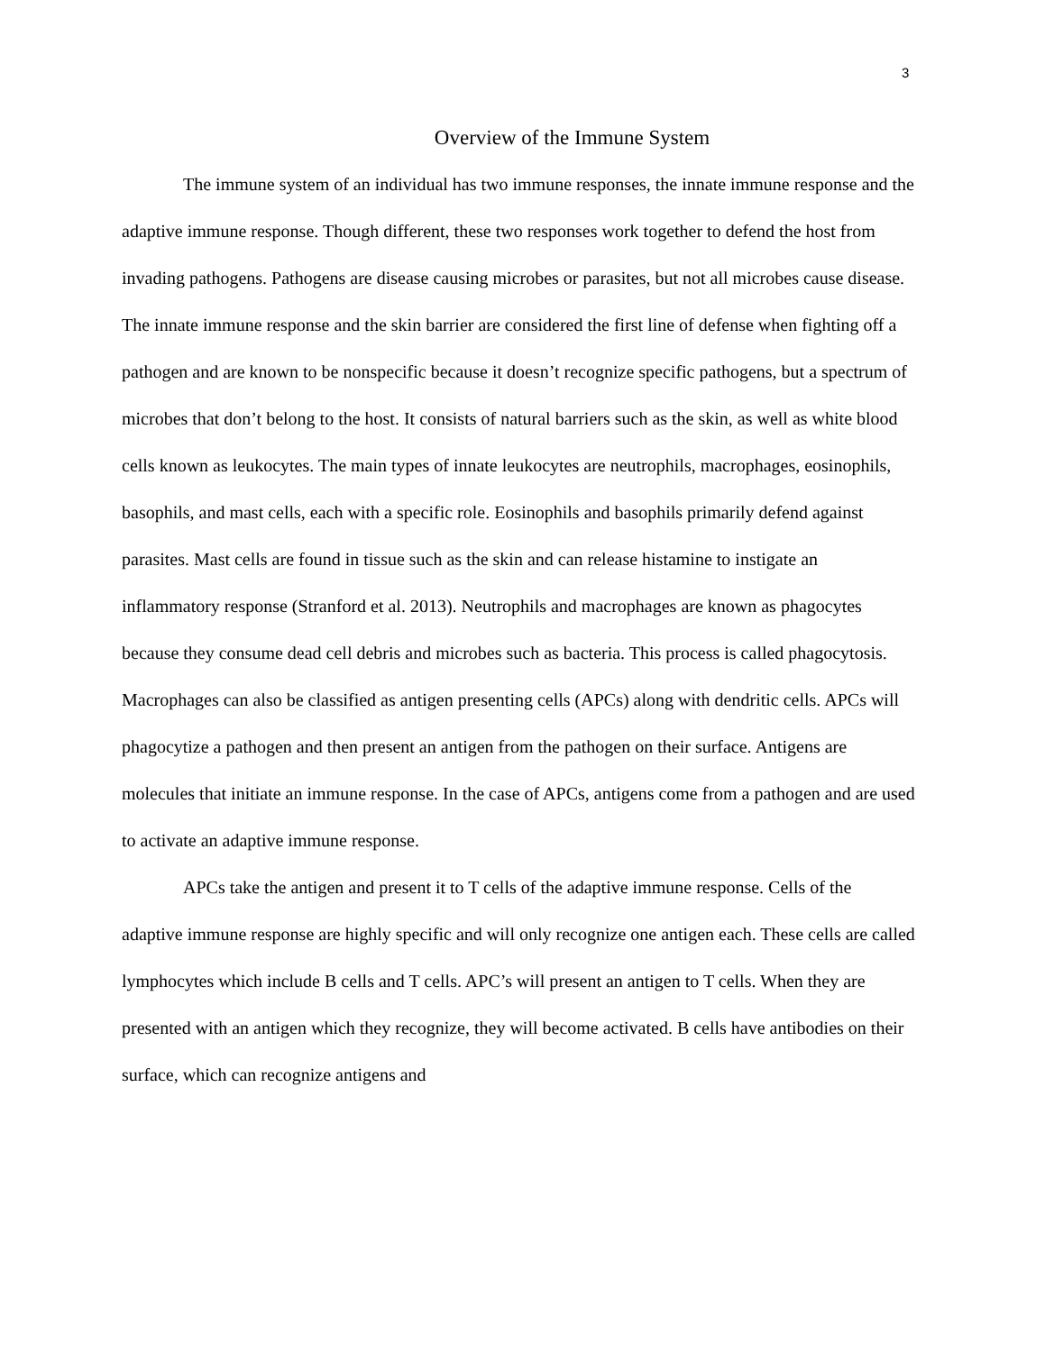3
Overview of the Immune System
The immune system of an individual has two immune responses, the innate immune response and the adaptive immune response. Though different, these two responses work together to defend the host from invading pathogens. Pathogens are disease causing microbes or parasites, but not all microbes cause disease. The innate immune response and the skin barrier are considered the first line of defense when fighting off a pathogen and are known to be nonspecific because it doesn’t recognize specific pathogens, but a spectrum of microbes that don’t belong to the host. It consists of natural barriers such as the skin, as well as white blood cells known as leukocytes. The main types of innate leukocytes are neutrophils, macrophages, eosinophils, basophils, and mast cells, each with a specific role. Eosinophils and basophils primarily defend against parasites. Mast cells are found in tissue such as the skin and can release histamine to instigate an inflammatory response (Stranford et al. 2013). Neutrophils and macrophages are known as phagocytes because they consume dead cell debris and microbes such as bacteria. This process is called phagocytosis. Macrophages can also be classified as antigen presenting cells (APCs) along with dendritic cells. APCs will phagocytize a pathogen and then present an antigen from the pathogen on their surface. Antigens are molecules that initiate an immune response. In the case of APCs, antigens come from a pathogen and are used to activate an adaptive immune response.
APCs take the antigen and present it to T cells of the adaptive immune response. Cells of the adaptive immune response are highly specific and will only recognize one antigen each. These cells are called lymphocytes which include B cells and T cells. APC’s will present an antigen to T cells. When they are presented with an antigen which they recognize, they will become activated. B cells have antibodies on their surface, which can recognize antigens and